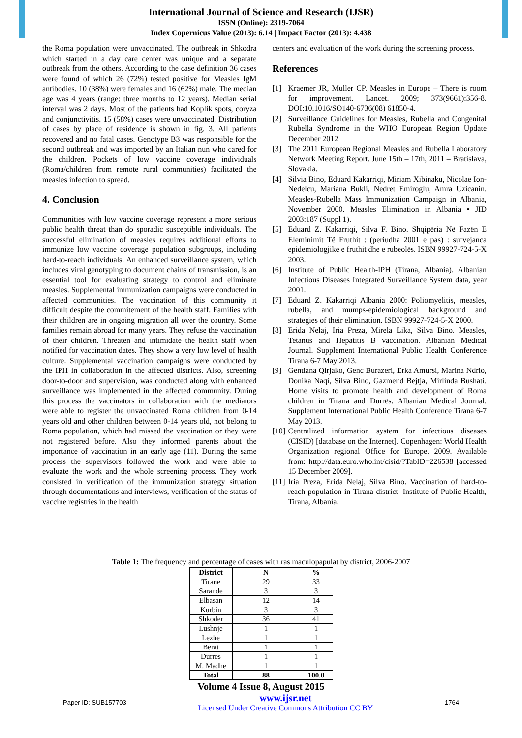International Journal of Science and Research (IJSR)
ISSN (Online): 2319-7064
Index Copernicus Value (2013): 6.14 | Impact Factor (2013): 4.438
the Roma population were unvaccinated. The outbreak in Shkodra which started in a day care center was unique and a separate outbreak from the others. According to the case definition 36 cases were found of which 26 (72%) tested positive for Measles IgM antibodies. 10 (38%) were females and 16 (62%) male. The median age was 4 years (range: three months to 12 years). Median serial interval was 2 days. Most of the patients had Koplik spots, coryza and conjunctivitis. 15 (58%) cases were unvaccinated. Distribution of cases by place of residence is shown in fig. 3. All patients recovered and no fatal cases. Genotype B3 was responsible for the second outbreak and was imported by an Italian nun who cared for the children. Pockets of low vaccine coverage individuals (Roma/children from remote rural communities) facilitated the measles infection to spread.
4. Conclusion
Communities with low vaccine coverage represent a more serious public health threat than do sporadic susceptible individuals. The successful elimination of measles requires additional efforts to immunize low vaccine coverage population subgroups, including hard-to-reach individuals. An enhanced surveillance system, which includes viral genotyping to document chains of transmission, is an essential tool for evaluating strategy to control and eliminate measles. Supplemental immunization campaigns were conducted in affected communities. The vaccination of this community it difficult despite the commitement of the health staff. Families with their children are in ongoing migration all over the country. Some families remain abroad for many years. They refuse the vaccination of their children. Threaten and intimidate the health staff when notified for vaccination dates. They show a very low level of health culture. Supplemental vaccination campaigns were conducted by the IPH in collaboration in the affected districts. Also, screening door-to-door and supervision, was conducted along with enhanced surveillance was implemented in the affected community. During this process the vaccinators in collaboration with the mediators were able to register the unvaccinated Roma children from 0-14 years old and other children between 0-14 years old, not belong to Roma population, which had missed the vaccination or they were not registered before. Also they informed parents about the importance of vaccination in an early age (11). During the same process the supervisors followed the work and were able to evaluate the work and the whole screening process. They work consisted in verification of the immunization strategy situation through documentations and interviews, verification of the status of vaccine registries in the health
centers and evaluation of the work during the screening process.
References
[1] Kraemer JR, Muller CP. Measles in Europe – There is room for improvement. Lancet. 2009; 373(9661):356-8. DOI:10.1016/SO140-6736(08) 61850-4.
[2] Surveillance Guidelines for Measles, Rubella and Congenital Rubella Syndrome in the WHO European Region Update December 2012
[3] The 2011 European Regional Measles and Rubella Laboratory Network Meeting Report. June 15th – 17th, 2011 – Bratislava, Slovakia.
[4] Silvia Bino, Eduard Kakarriqi, Miriam Xibinaku, Nicolae Ion-Nedelcu, Mariana Bukli, Nedret Emiroglu, Amra Uzicanin. Measles-Rubella Mass Immunization Campaign in Albania, November 2000. Measles Elimination in Albania • JID 2003:187 (Suppl 1).
[5] Eduard Z. Kakarriqi, Silva F. Bino. Shqipëria Në Fazën E Eleminimit Të Fruthit : (periudha 2001 e pas) : survejanca epidemiologjike e fruthit dhe e rubeolës. ISBN 99927-724-5-X 2003.
[6] Institute of Public Health-IPH (Tirana, Albania). Albanian Infectious Diseases Integrated Surveillance System data, year 2001.
[7] Eduard Z. Kakarriqi Albania 2000: Poliomyelitis, measles, rubella, and mumps-epidemiological background and strategies of their elimination. ISBN 99927-724-5-X 2000.
[8] Erida Nelaj, Iria Preza, Mirela Lika, Silva Bino. Measles, Tetanus and Hepatitis B vaccination. Albanian Medical Journal. Supplement International Public Health Conference Tirana 6-7 May 2013.
[9] Gentiana Qirjako, Genc Burazeri, Erka Amursi, Marina Ndrio, Donika Naqi, Silva Bino, Gazmend Bejtja, Mirlinda Bushati. Home visits to promote health and development of Roma children in Tirana and Durrës. Albanian Medical Journal. Supplement International Public Health Conference Tirana 6-7 May 2013.
[10]
Centralized information system for infectious diseases (CISID) [database on the Internet]. Copenhagen: World Health Organization regional Office for Europe. 2009. Available from: http://data.euro.who.int/cisid/?TabID=226538 [accessed 15 December 2009].
[11]
Iria Preza, Erida Nelaj, Silva Bino. Vaccination of hard-to-reach population in Tirana district. Institute of Public Health, Tirana, Albania.
Table 1: The frequency and percentage of cases with ras maculopapulat by district, 2006-2007
| District | N | % |
| --- | --- | --- |
| Tirane | 29 | 33 |
| Sarande | 3 | 3 |
| Elbasan | 12 | 14 |
| Kurbin | 3 | 3 |
| Shkoder | 36 | 41 |
| Lushnje | 1 | 1 |
| Lezhe | 1 | 1 |
| Berat | 1 | 1 |
| Durres | 1 | 1 |
| M. Madhe | 1 | 1 |
| Total | 88 | 100.0 |
Volume 4 Issue 8, August 2015
Paper ID: SUB157703
www.ijsr.net
Licensed Under Creative Commons Attribution CC BY
1764